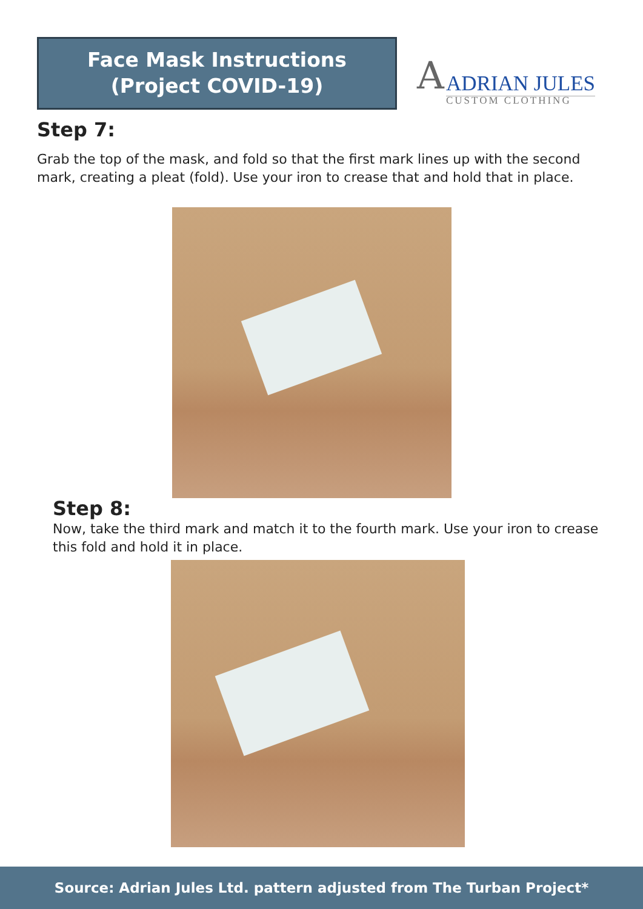Face Mask Instructions
(Project COVID-19)
A ADRIAN JULES
CUSTOM CLOTHING
Step 7:
Grab the top of the mask, and fold so that the first mark lines up with the second mark, creating a pleat (fold). Use your iron to crease that and hold that in place.
Step 8:
Now, take the third mark and match it to the fourth mark. Use your iron to crease this fold and hold it in place.
Source: Adrian Jules Ltd. pattern adjusted from The Turban Project*